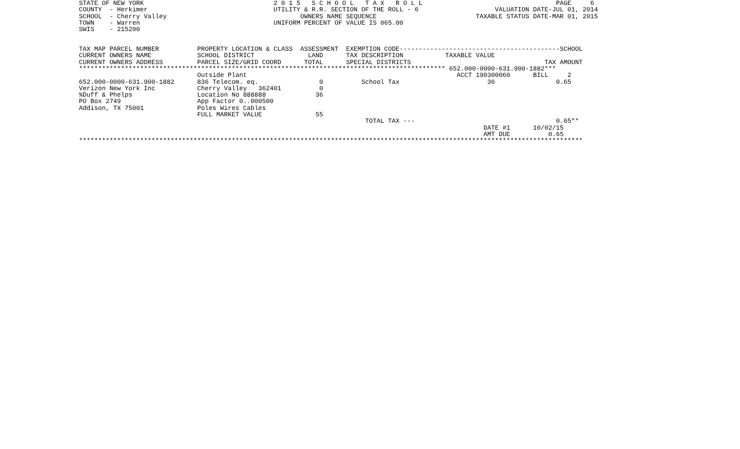STATE OF NEW YORK                                  2 0 1 5   S C H O O L   T A X   R O L L                                   PAGE     6
COUNTY  - Herkimer                                 UTILITY & R.R. SECTION OF THE ROLL - 6                    VALUATION DATE-JUL 01, 2014
SCHOOL  - Cherry Valley                                   OWNERS NAME SEQUENCE                          TAXABLE STATUS DATE-MAR 01, 2015
TOWN    - Warren                                   UNIFORM PERCENT OF VALUE IS 065.00
SWIS    - 215200


TAX MAP PARCEL NUMBER          PROPERTY LOCATION & CLASS  ASSESSMENT  EXEMPTION CODE------------------------------------------SCHOOL
CURRENT OWNERS NAME            SCHOOL DISTRICT              LAND      TAX DESCRIPTION           TAXABLE VALUE
CURRENT OWNERS ADDRESS         PARCEL SIZE/GRID COORD      TOTAL      SPECIAL DISTRICTS                                   TAX AMOUNT
************************************************************************************************ 652.000-0000-631.900-1882***
                               Outside Plant                                                       ACCT 190300060      BILL     2
652.000-0000-631.900-1882      836 Telecom. eq.                0          School Tax                       36                0.65
Verizon New York Inc           Cherry Valley   362401          0
%Duff & Phelps                 Location No 888888             36
PO Box 2749                    App Factor 0..000500
Addison, TX 75001              Poles Wires Cables
                               FULL MARKET VALUE              55
                                                                           TOTAL TAX ---                                     0.65**
                                                                                                          DATE #1      10/02/15
                                                                                                          AMT DUE          0.65
************************************************************************************************************************************